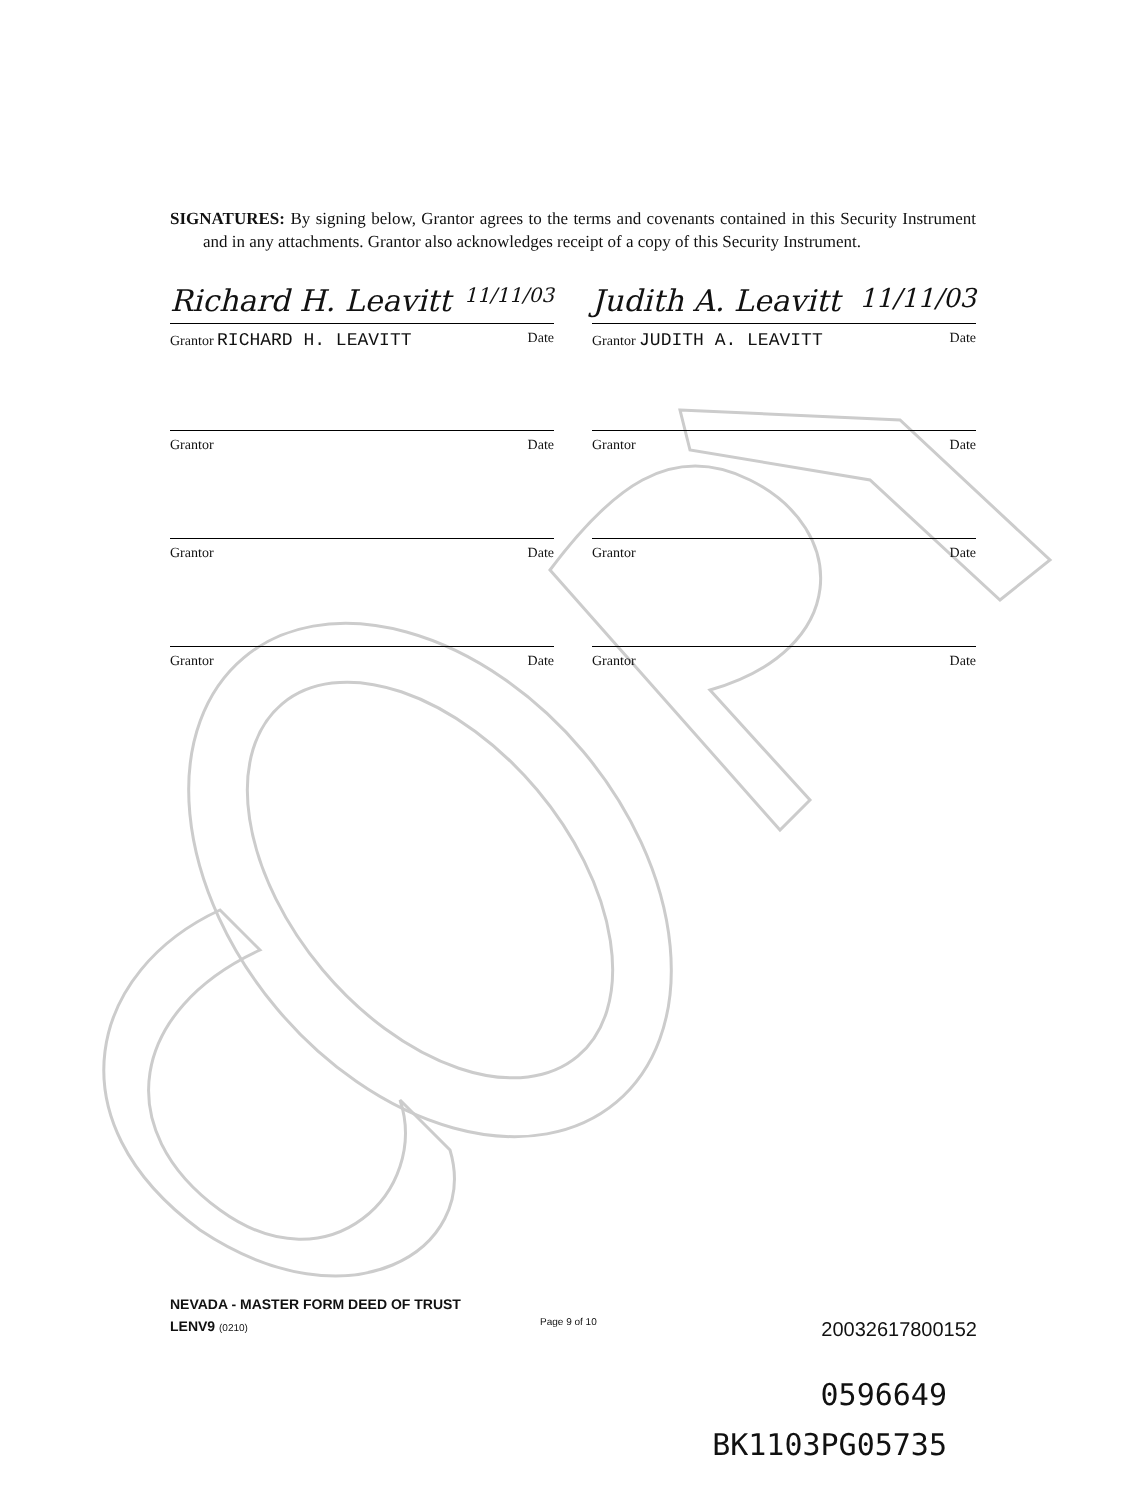SIGNATURES: By signing below, Grantor agrees to the terms and covenants contained in this Security Instrument and in any attachments. Grantor also acknowledges receipt of a copy of this Security Instrument.
Richard H. Leavitt 11/11/03
Grantor RICHARD H. LEAVITT Date
Judith A. Leavitt 11/11/03
Grantor JUDITH A. LEAVITT Date
Grantor Date Grantor Date
Grantor Date Grantor Date
Grantor Date Grantor Date
NEVADA - MASTER FORM DEED OF TRUST
LENV9 (0210)
Page 9 of 10 20032617800152
0596649
BK1103PG05735